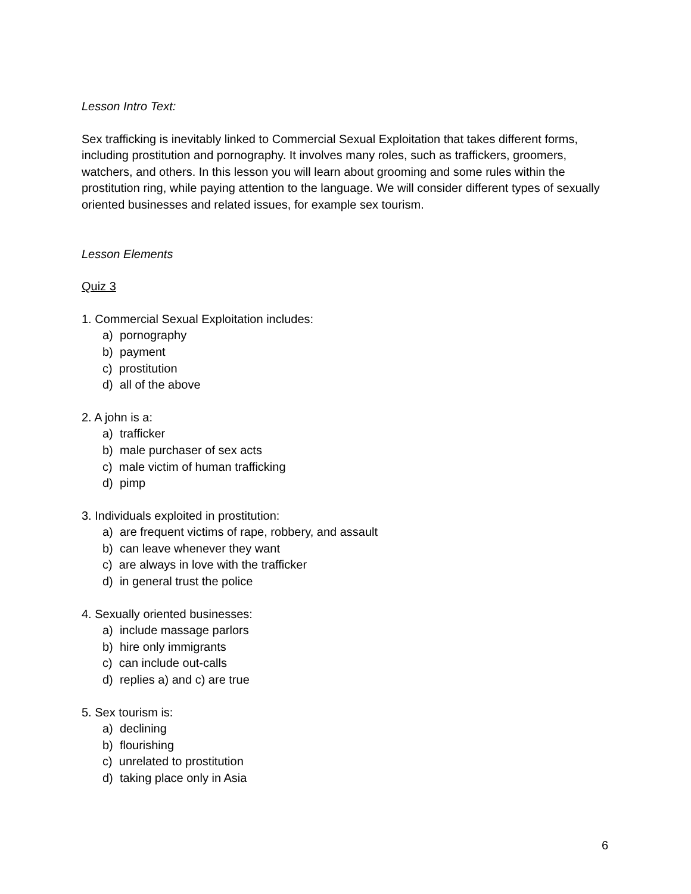Lesson Intro Text:
Sex trafficking is inevitably linked to Commercial Sexual Exploitation that takes different forms, including prostitution and pornography. It involves many roles, such as traffickers, groomers, watchers, and others. In this lesson you will learn about grooming and some rules within the prostitution ring, while paying attention to the language. We will consider different types of sexually oriented businesses and related issues, for example sex tourism.
Lesson Elements
Quiz 3
1. Commercial Sexual Exploitation includes:
a) pornography
b) payment
c) prostitution
d) all of the above
2. A john is a:
a) trafficker
b) male purchaser of sex acts
c) male victim of human trafficking
d) pimp
3. Individuals exploited in prostitution:
a) are frequent victims of rape, robbery, and assault
b) can leave whenever they want
c) are always in love with the trafficker
d) in general trust the police
4. Sexually oriented businesses:
a) include massage parlors
b) hire only immigrants
c) can include out-calls
d) replies a) and c) are true
5. Sex tourism is:
a) declining
b) flourishing
c) unrelated to prostitution
d) taking place only in Asia
6